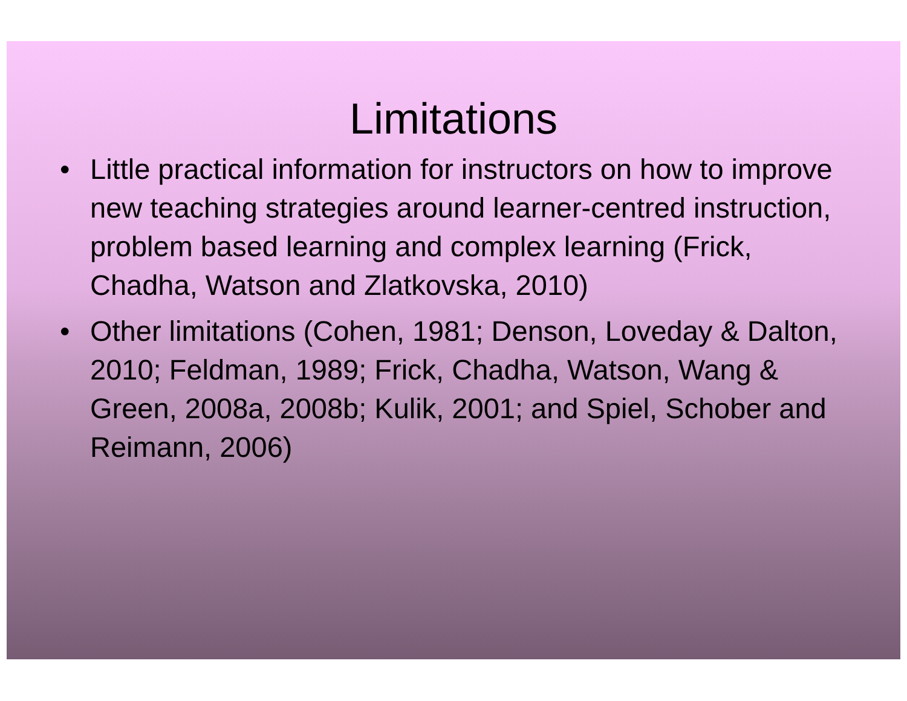Limitations
• Little practical information for instructors on how to improve new teaching strategies around learner-centred instruction, problem based learning and complex learning (Frick, Chadha, Watson and Zlatkovska, 2010)
• Other limitations (Cohen, 1981; Denson, Loveday & Dalton, 2010; Feldman, 1989; Frick, Chadha, Watson, Wang & Green, 2008a, 2008b; Kulik, 2001; and Spiel, Schober and Reimann, 2006)